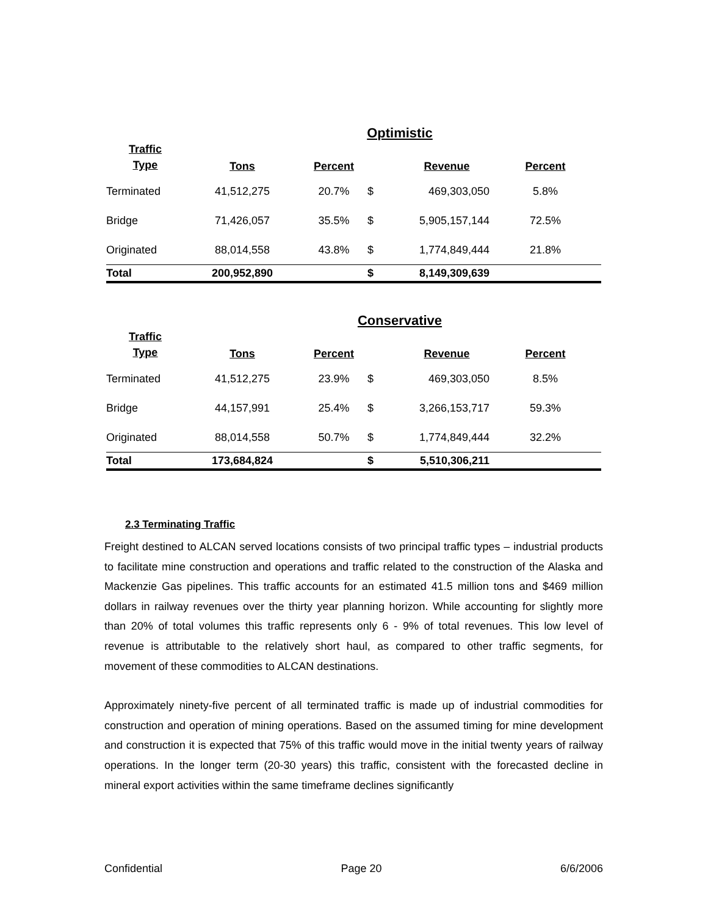Optimistic
| Traffic Type | Tons | Percent | | Revenue | Percent |
| --- | --- | --- | --- | --- | --- |
| Terminated | 41,512,275 | 20.7% | $ | 469,303,050 | 5.8% |
| Bridge | 71,426,057 | 35.5% | $ | 5,905,157,144 | 72.5% |
| Originated | 88,014,558 | 43.8% | $ | 1,774,849,444 | 21.8% |
| Total | 200,952,890 | | $ | 8,149,309,639 | |
Conservative
| Traffic Type | Tons | Percent | | Revenue | Percent |
| --- | --- | --- | --- | --- | --- |
| Terminated | 41,512,275 | 23.9% | $ | 469,303,050 | 8.5% |
| Bridge | 44,157,991 | 25.4% | $ | 3,266,153,717 | 59.3% |
| Originated | 88,014,558 | 50.7% | $ | 1,774,849,444 | 32.2% |
| Total | 173,684,824 | | $ | 5,510,306,211 | |
2.3 Terminating Traffic
Freight destined to ALCAN served locations consists of two principal traffic types – industrial products to facilitate mine construction and operations and traffic related to the construction of the Alaska and Mackenzie Gas pipelines. This traffic accounts for an estimated 41.5 million tons and $469 million dollars in railway revenues over the thirty year planning horizon. While accounting for slightly more than 20% of total volumes this traffic represents only 6 - 9% of total revenues. This low level of revenue is attributable to the relatively short haul, as compared to other traffic segments, for movement of these commodities to ALCAN destinations.
Approximately ninety-five percent of all terminated traffic is made up of industrial commodities for construction and operation of mining operations. Based on the assumed timing for mine development and construction it is expected that 75% of this traffic would move in the initial twenty years of railway operations. In the longer term (20-30 years) this traffic, consistent with the forecasted decline in mineral export activities within the same timeframe declines significantly
Confidential Page 20 6/6/2006